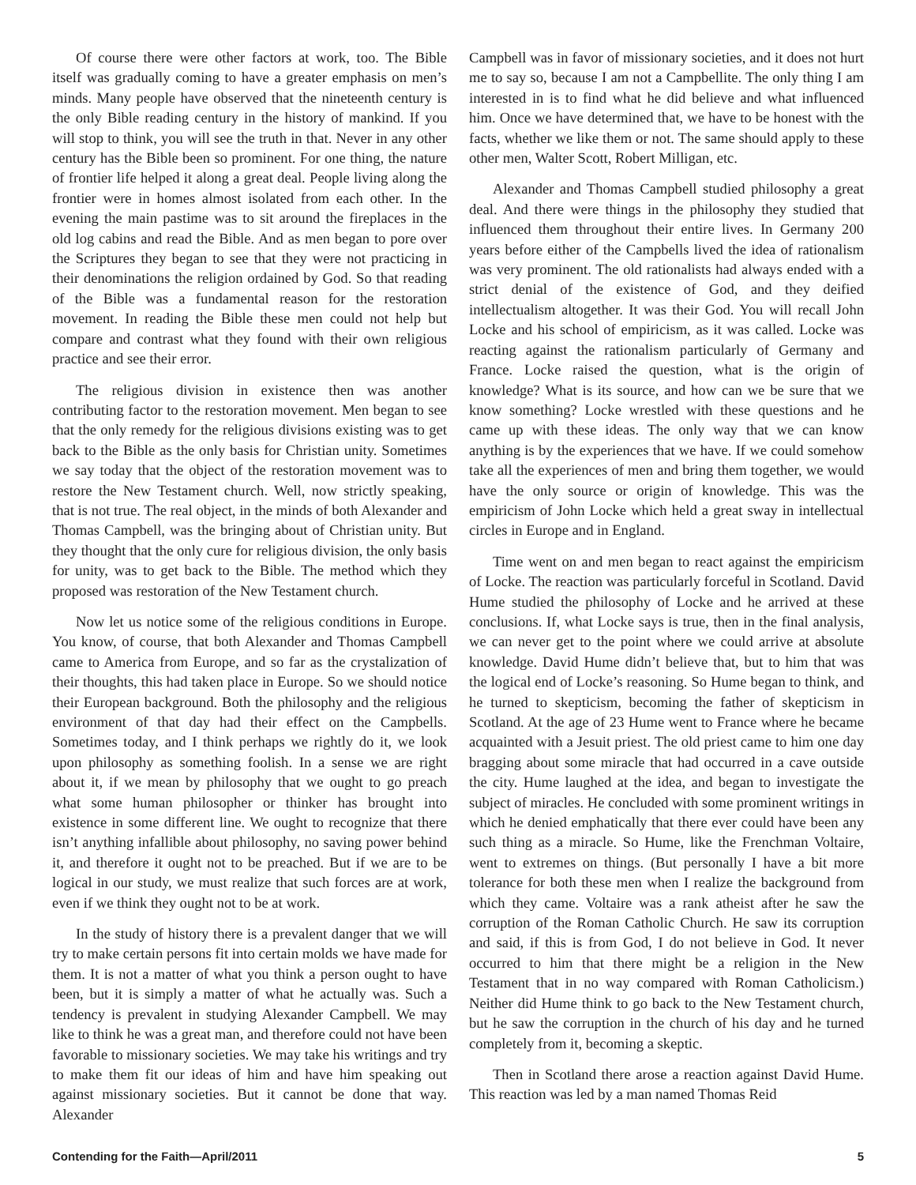Of course there were other factors at work, too. The Bible itself was gradually coming to have a greater emphasis on men’s minds. Many people have observed that the nineteenth century is the only Bible reading century in the history of mankind. If you will stop to think, you will see the truth in that. Never in any other century has the Bible been so prominent. For one thing, the nature of frontier life helped it along a great deal. People living along the frontier were in homes almost isolated from each other. In the evening the main pastime was to sit around the fireplaces in the old log cabins and read the Bible. And as men began to pore over the Scriptures they began to see that they were not practicing in their denominations the religion ordained by God. So that reading of the Bible was a fundamental reason for the restoration movement. In reading the Bible these men could not help but compare and contrast what they found with their own religious practice and see their error.
The religious division in existence then was another contributing factor to the restoration movement. Men began to see that the only remedy for the religious divisions existing was to get back to the Bible as the only basis for Christian unity. Sometimes we say today that the object of the restoration movement was to restore the New Testament church. Well, now strictly speaking, that is not true. The real object, in the minds of both Alexander and Thomas Campbell, was the bringing about of Christian unity. But they thought that the only cure for religious division, the only basis for unity, was to get back to the Bible. The method which they proposed was restoration of the New Testament church.
Now let us notice some of the religious conditions in Europe. You know, of course, that both Alexander and Thomas Campbell came to America from Europe, and so far as the crystalization of their thoughts, this had taken place in Europe. So we should notice their European background. Both the philosophy and the religious environment of that day had their effect on the Campbells. Sometimes today, and I think perhaps we rightly do it, we look upon philosophy as something foolish. In a sense we are right about it, if we mean by philosophy that we ought to go preach what some human philosopher or thinker has brought into existence in some different line. We ought to recognize that there isn’t anything infallible about philosophy, no saving power behind it, and therefore it ought not to be preached. But if we are to be logical in our study, we must realize that such forces are at work, even if we think they ought not to be at work.
In the study of history there is a prevalent danger that we will try to make certain persons fit into certain molds we have made for them. It is not a matter of what you think a person ought to have been, but it is simply a matter of what he actually was. Such a tendency is prevalent in studying Alexander Campbell. We may like to think he was a great man, and therefore could not have been favorable to missionary societies. We may take his writings and try to make them fit our ideas of him and have him speaking out against missionary societies. But it cannot be done that way. Alexander
Campbell was in favor of missionary societies, and it does not hurt me to say so, because I am not a Campbellite. The only thing I am interested in is to find what he did believe and what influenced him. Once we have determined that, we have to be honest with the facts, whether we like them or not. The same should apply to these other men, Walter Scott, Robert Milligan, etc.
Alexander and Thomas Campbell studied philosophy a great deal. And there were things in the philosophy they studied that influenced them throughout their entire lives. In Germany 200 years before either of the Campbells lived the idea of rationalism was very prominent. The old rationalists had always ended with a strict denial of the existence of God, and they deified intellectualism altogether. It was their God. You will recall John Locke and his school of empiricism, as it was called. Locke was reacting against the rationalism particularly of Germany and France. Locke raised the question, what is the origin of knowledge? What is its source, and how can we be sure that we know something? Locke wrestled with these questions and he came up with these ideas. The only way that we can know anything is by the experiences that we have. If we could somehow take all the experiences of men and bring them together, we would have the only source or origin of knowledge. This was the empiricism of John Locke which held a great sway in intellectual circles in Europe and in England.
Time went on and men began to react against the empiricism of Locke. The reaction was particularly forceful in Scotland. David Hume studied the philosophy of Locke and he arrived at these conclusions. If, what Locke says is true, then in the final analysis, we can never get to the point where we could arrive at absolute knowledge. David Hume didn’t believe that, but to him that was the logical end of Locke’s reasoning. So Hume began to think, and he turned to skepticism, becoming the father of skepticism in Scotland. At the age of 23 Hume went to France where he became acquainted with a Jesuit priest. The old priest came to him one day bragging about some miracle that had occurred in a cave outside the city. Hume laughed at the idea, and began to investigate the subject of miracles. He concluded with some prominent writings in which he denied emphatically that there ever could have been any such thing as a miracle. So Hume, like the Frenchman Voltaire, went to extremes on things. (But personally I have a bit more tolerance for both these men when I realize the background from which they came. Voltaire was a rank atheist after he saw the corruption of the Roman Catholic Church. He saw its corruption and said, if this is from God, I do not believe in God. It never occurred to him that there might be a religion in the New Testament that in no way compared with Roman Catholicism.) Neither did Hume think to go back to the New Testament church, but he saw the corruption in the church of his day and he turned completely from it, becoming a skeptic.
Then in Scotland there arose a reaction against David Hume. This reaction was led by a man named Thomas Reid
Contending for the Faith—April/2011 5